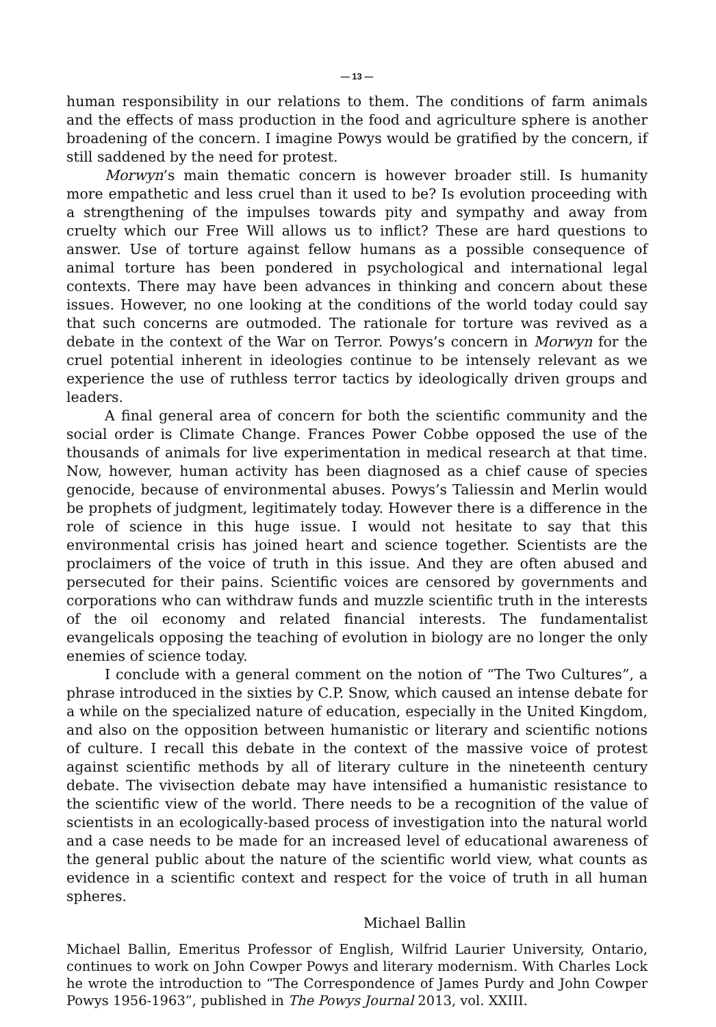— 13 —
human responsibility in our relations to them. The conditions of farm animals and the effects of mass production in the food and agriculture sphere is another broadening of the concern. I imagine Powys would be gratified by the concern, if still saddened by the need for protest.
Morwyn’s main thematic concern is however broader still. Is humanity more empathetic and less cruel than it used to be? Is evolution proceeding with a strengthening of the impulses towards pity and sympathy and away from cruelty which our Free Will allows us to inflict? These are hard questions to answer. Use of torture against fellow humans as a possible consequence of animal torture has been pondered in psychological and international legal contexts. There may have been advances in thinking and concern about these issues. However, no one looking at the conditions of the world today could say that such concerns are outmoded. The rationale for torture was revived as a debate in the context of the War on Terror. Powys’s concern in Morwyn for the cruel potential inherent in ideologies continue to be intensely relevant as we experience the use of ruthless terror tactics by ideologically driven groups and leaders.
A final general area of concern for both the scientific community and the social order is Climate Change. Frances Power Cobbe opposed the use of the thousands of animals for live experimentation in medical research at that time. Now, however, human activity has been diagnosed as a chief cause of species genocide, because of environmental abuses. Powys’s Taliessin and Merlin would be prophets of judgment, legitimately today. However there is a difference in the role of science in this huge issue. I would not hesitate to say that this environmental crisis has joined heart and science together. Scientists are the proclaimers of the voice of truth in this issue. And they are often abused and persecuted for their pains. Scientific voices are censored by governments and corporations who can withdraw funds and muzzle scientific truth in the interests of the oil economy and related financial interests. The fundamentalist evangelicals opposing the teaching of evolution in biology are no longer the only enemies of science today.
I conclude with a general comment on the notion of “The Two Cultures”, a phrase introduced in the sixties by C.P. Snow, which caused an intense debate for a while on the specialized nature of education, especially in the United Kingdom, and also on the opposition between humanistic or literary and scientific notions of culture. I recall this debate in the context of the massive voice of protest against scientific methods by all of literary culture in the nineteenth century debate. The vivisection debate may have intensified a humanistic resistance to the scientific view of the world. There needs to be a recognition of the value of scientists in an ecologically-based process of investigation into the natural world and a case needs to be made for an increased level of educational awareness of the general public about the nature of the scientific world view, what counts as evidence in a scientific context and respect for the voice of truth in all human spheres.
Michael Ballin
Michael Ballin, Emeritus Professor of English, Wilfrid Laurier University, Ontario, continues to work on John Cowper Powys and literary modernism. With Charles Lock he wrote the introduction to “The Correspondence of James Purdy and John Cowper Powys 1956-1963”, published in The Powys Journal 2013, vol. XXIII.